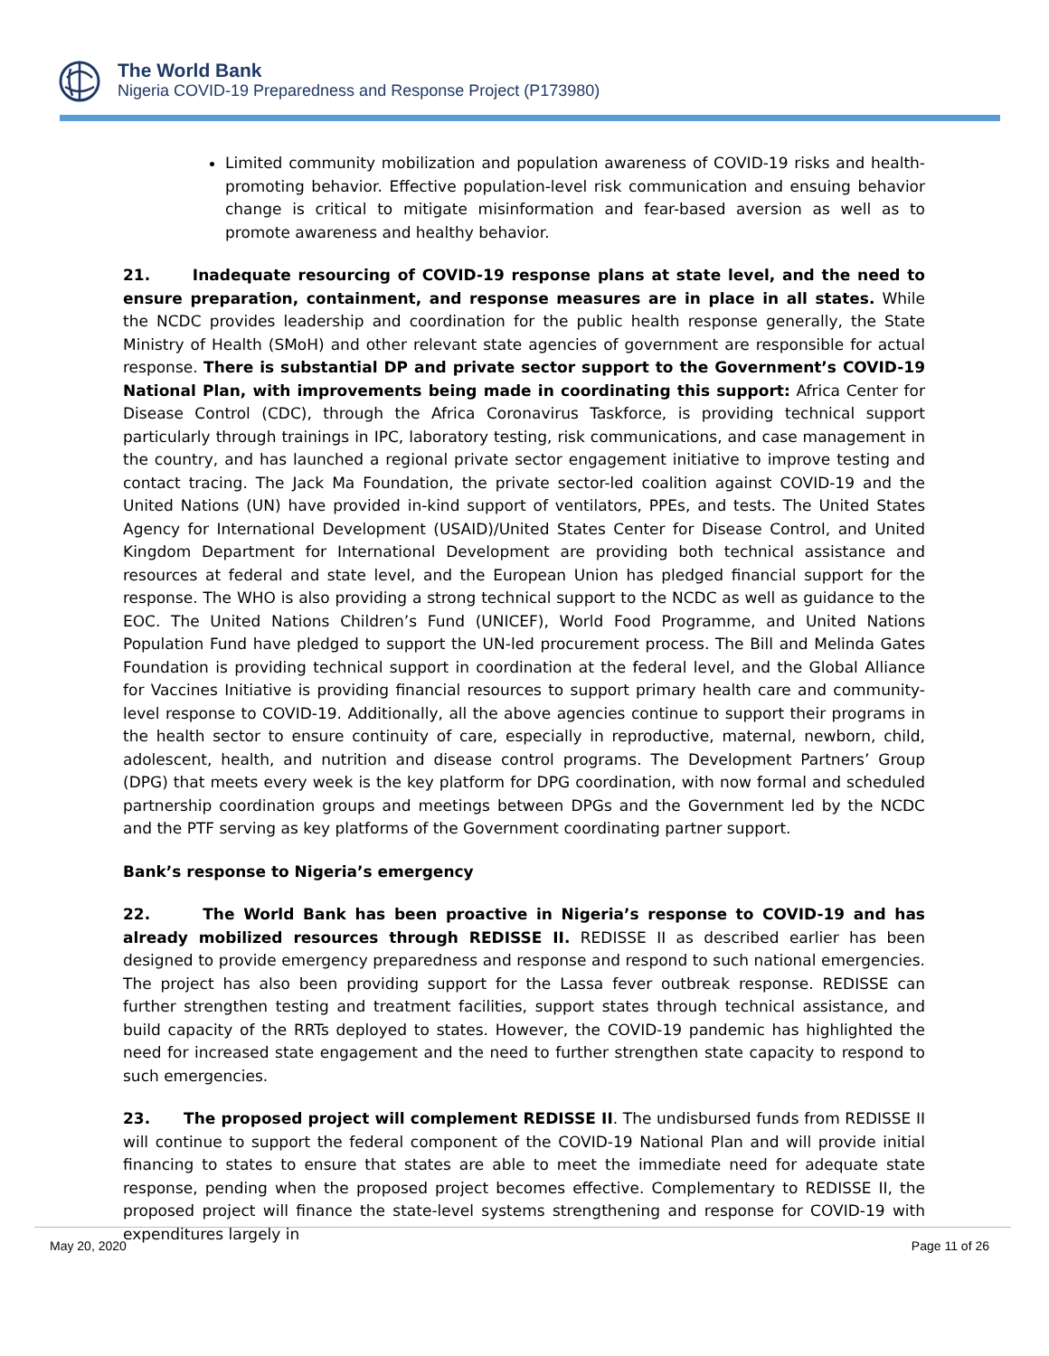The World Bank
Nigeria COVID-19 Preparedness and Response Project (P173980)
Limited community mobilization and population awareness of COVID-19 risks and health-promoting behavior. Effective population-level risk communication and ensuing behavior change is critical to mitigate misinformation and fear-based aversion as well as to promote awareness and healthy behavior.
21. Inadequate resourcing of COVID-19 response plans at state level, and the need to ensure preparation, containment, and response measures are in place in all states. While the NCDC provides leadership and coordination for the public health response generally, the State Ministry of Health (SMoH) and other relevant state agencies of government are responsible for actual response. There is substantial DP and private sector support to the Government’s COVID-19 National Plan, with improvements being made in coordinating this support: Africa Center for Disease Control (CDC), through the Africa Coronavirus Taskforce, is providing technical support particularly through trainings in IPC, laboratory testing, risk communications, and case management in the country, and has launched a regional private sector engagement initiative to improve testing and contact tracing. The Jack Ma Foundation, the private sector-led coalition against COVID-19 and the United Nations (UN) have provided in-kind support of ventilators, PPEs, and tests. The United States Agency for International Development (USAID)/United States Center for Disease Control, and United Kingdom Department for International Development are providing both technical assistance and resources at federal and state level, and the European Union has pledged financial support for the response. The WHO is also providing a strong technical support to the NCDC as well as guidance to the EOC. The United Nations Children’s Fund (UNICEF), World Food Programme, and United Nations Population Fund have pledged to support the UN-led procurement process. The Bill and Melinda Gates Foundation is providing technical support in coordination at the federal level, and the Global Alliance for Vaccines Initiative is providing financial resources to support primary health care and community-level response to COVID-19. Additionally, all the above agencies continue to support their programs in the health sector to ensure continuity of care, especially in reproductive, maternal, newborn, child, adolescent, health, and nutrition and disease control programs. The Development Partners’ Group (DPG) that meets every week is the key platform for DPG coordination, with now formal and scheduled partnership coordination groups and meetings between DPGs and the Government led by the NCDC and the PTF serving as key platforms of the Government coordinating partner support.
Bank’s response to Nigeria’s emergency
22. The World Bank has been proactive in Nigeria’s response to COVID-19 and has already mobilized resources through REDISSE II. REDISSE II as described earlier has been designed to provide emergency preparedness and response and respond to such national emergencies. The project has also been providing support for the Lassa fever outbreak response. REDISSE can further strengthen testing and treatment facilities, support states through technical assistance, and build capacity of the RRTs deployed to states. However, the COVID-19 pandemic has highlighted the need for increased state engagement and the need to further strengthen state capacity to respond to such emergencies.
23. The proposed project will complement REDISSE II. The undisbursed funds from REDISSE II will continue to support the federal component of the COVID-19 National Plan and will provide initial financing to states to ensure that states are able to meet the immediate need for adequate state response, pending when the proposed project becomes effective. Complementary to REDISSE II, the proposed project will finance the state-level systems strengthening and response for COVID-19 with expenditures largely in
May 20, 2020 Page 11 of 26